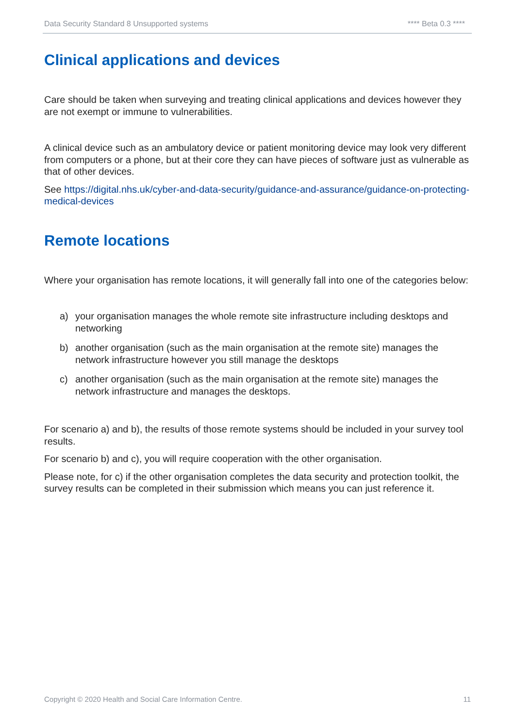Data Security Standard 8 Unsupported systems **** Beta 0.3 ****
Clinical applications and devices
Care should be taken when surveying and treating clinical applications and devices however they are not exempt or immune to vulnerabilities.
A clinical device such as an ambulatory device or patient monitoring device may look very different from computers or a phone, but at their core they can have pieces of software just as vulnerable as that of other devices.
See https://digital.nhs.uk/cyber-and-data-security/guidance-and-assurance/guidance-on-protecting-medical-devices
Remote locations
Where your organisation has remote locations, it will generally fall into one of the categories below:
a) your organisation manages the whole remote site infrastructure including desktops and networking
b) another organisation (such as the main organisation at the remote site) manages the network infrastructure however you still manage the desktops
c) another organisation (such as the main organisation at the remote site) manages the network infrastructure and manages the desktops.
For scenario a) and b), the results of those remote systems should be included in your survey tool results.
For scenario b) and c), you will require cooperation with the other organisation.
Please note, for c) if the other organisation completes the data security and protection toolkit, the survey results can be completed in their submission which means you can just reference it.
Copyright © 2020 Health and Social Care Information Centre. 11